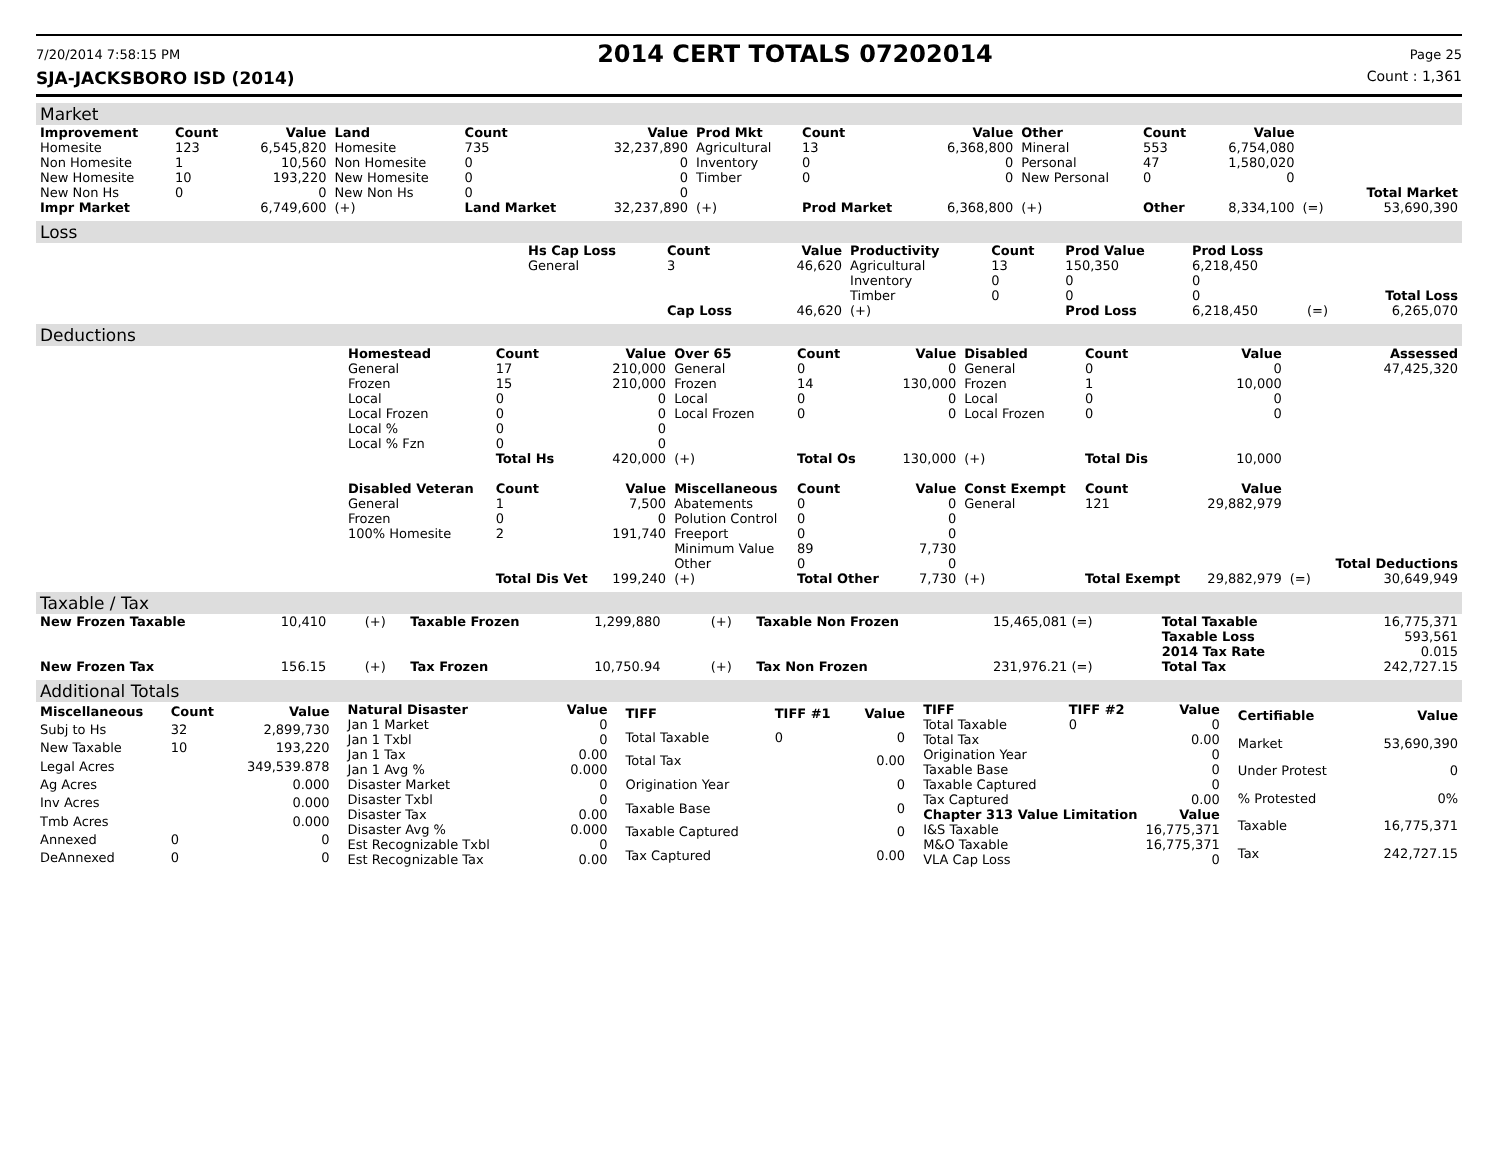7/20/2014 7:58:15 PM 2014 CERT TOTALS 07202014 Page 25
SJA-JACKSBORO ISD (2014) Count : 1,361
Market
| Improvement | Count | Value | Land | Count | Value | Prod Mkt | Count | Value | Other | Count | Value | | |
| --- | --- | --- | --- | --- | --- | --- | --- | --- | --- | --- | --- | --- | --- |
| Homesite | 123 | 6,545,820 | Homesite | 735 | 32,237,890 | Agricultural | 13 | 6,368,800 | Mineral | 553 | 6,754,080 | | |
| Non Homesite | 1 | 10,560 | Non Homesite | 0 | 0 | Inventory | 0 | 0 | Personal | 47 | 1,580,020 | | |
| New Homesite | 10 | 193,220 | New Homesite | 0 | 0 | Timber | 0 | 0 | New Personal | 0 | 0 | | |
| New Non Hs | 0 | 0 | New Non Hs | 0 | 0 | | | | | | | | Total Market |
| Impr Market | | 6,749,600 | (+) | Land Market | 32,237,890 | (+) | Prod Market | 6,368,800 | (+) | Other | 8,334,100 | (=) | 53,690,390 |
Loss
| | Hs Cap Loss | Count | Value | Productivity | Count | Prod Value | Prod Loss | | |
| --- | --- | --- | --- | --- | --- | --- | --- | --- | --- |
| | General | 3 | 46,620 | Agricultural | 13 | 150,350 | 6,218,450 | | |
| | | | | Inventory | 0 | 0 | 0 | | |
| | | | | Timber | 0 | 0 | 0 | | Total Loss |
| | | Cap Loss | 46,620 | (+) | | Prod Loss | 6,218,450 | (=) | 6,265,070 |
Deductions
| | Homestead | Count | Value | Over 65 | Count | Value | Disabled | Count | Value | | Assessed |
| --- | --- | --- | --- | --- | --- | --- | --- | --- | --- | --- | --- |
| | General | 17 | 210,000 | General | 0 | 0 | General | 0 | 0 | | 47,425,320 |
| | Frozen | 15 | 210,000 | Frozen | 14 | 130,000 | Frozen | 1 | 10,000 | | |
| | Local | 0 | 0 | Local | 0 | 0 | Local | 0 | 0 | | |
| | Local Frozen | 0 | 0 | Local Frozen | 0 | 0 | Local Frozen | 0 | 0 | | |
| | Local % | 0 | 0 | | | | | | | | |
| | Local % Fzn | 0 | 0 | | | | | | | | |
| | | Total Hs | 420,000 | (+) | Total Os | 130,000 | (+) | Total Dis | 10,000 | | |
| | Disabled Veteran | Count | Value | Miscellaneous | Count | Value | Const Exempt | Count | Value | | |
| | General | 1 | 7,500 | Abatements | 0 | 0 | General | 121 | 29,882,979 | | |
| | Frozen | 0 | 0 | Polution Control | 0 | 0 | | | | | |
| | 100% Homesite | 2 | 191,740 | Freeport | 0 | 0 | | | | | |
| | | | | Minimum Value | 89 | 7,730 | | | | | |
| | | | | Other | 0 | 0 | | | | | Total Deductions |
| | | Total Dis Vet | 199,240 | (+) | Total Other | 7,730 | (+) | Total Exempt | 29,882,979 | (=) | 30,649,949 |
Taxable / Tax
| New Frozen Taxable | 10,410 | (+) | Taxable Frozen | 1,299,880 | (+) | Taxable Non Frozen | 15,465,081 (=) | Total Taxable | 16,775,371 |
| | | | | | | | | Taxable Loss | 593,561 |
| | | | | | | | | 2014 Tax Rate | 0.015 |
| New Frozen Tax | 156.15 | (+) | Tax Frozen | 10,750.94 | (+) | Tax Non Frozen | 231,976.21 (=) | Total Tax | 242,727.15 |
Additional Totals
| Miscellaneous | Count | Value |
| --- | --- | --- |
| Subj to Hs | 32 | 2,899,730 |
| New Taxable | 10 | 193,220 |
| Legal Acres | | 349,539.878 |
| Ag Acres | | 0.000 |
| Inv Acres | | 0.000 |
| Tmb Acres | | 0.000 |
| Annexed | 0 | 0 |
| DeAnnexed | 0 | 0 |
| Natural Disaster | Value |
| --- | --- |
| Jan 1 Market | 0 |
| Jan 1 Txbl | 0 |
| Jan 1 Tax | 0.00 |
| Jan 1 Avg % | 0.000 |
| Disaster Market | 0 |
| Disaster Txbl | 0 |
| Disaster Tax | 0.00 |
| Disaster Avg % | 0.000 |
| Est Recognizable Txbl | 0 |
| Est Recognizable Tax | 0.00 |
| TIFF | TIFF #1 | Value |
| --- | --- | --- |
| Total Taxable | 0 | 0 |
| Total Tax | | 0.00 |
| Origination Year | | 0 |
| Taxable Base | | 0 |
| Taxable Captured | | 0 |
| Tax Captured | | 0.00 |
| TIFF | TIFF #2 | Value |
| --- | --- | --- |
| Total Taxable | 0 | 0 |
| Total Tax | | 0.00 |
| Origination Year | | 0 |
| Taxable Base | | 0 |
| Taxable Captured | | 0 |
| Tax Captured | | 0.00 |
| Chapter 313 Value Limitation | | Value |
| I&S Taxable | | 16,775,371 |
| M&O Taxable | | 16,775,371 |
| VLA Cap Loss | | 0 |
| Certifiable | Value |
| --- | --- |
| Market | 53,690,390 |
| Under Protest | 0 |
| % Protested | 0% |
| Taxable | 16,775,371 |
| Tax | 242,727.15 |